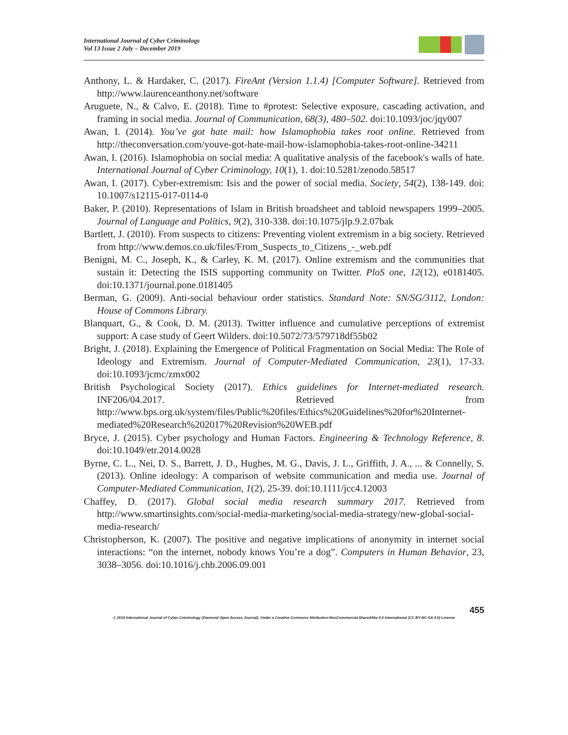International Journal of Cyber Criminology
Vol 13 Issue 2 July – December 2019
Anthony, L. & Hardaker, C. (2017). FireAnt (Version 1.1.4) [Computer Software]. Retrieved from http://www.laurenceanthony.net/software
Aruguete, N., & Calvo, E. (2018). Time to #protest: Selective exposure, cascading activation, and framing in social media. Journal of Communication, 68(3), 480–502. doi:10.1093/joc/jqy007
Awan, I. (2014). You’ve got hate mail: how Islamophobia takes root online. Retrieved from http://theconversation.com/youve-got-hate-mail-how-islamophobia-takes-root-online-34211
Awan, I. (2016). Islamophobia on social media: A qualitative analysis of the facebook's walls of hate. International Journal of Cyber Criminology, 10(1), 1. doi:10.5281/zenodo.58517
Awan, I. (2017). Cyber-extremism: Isis and the power of social media. Society, 54(2), 138-149. doi: 10.1007/s12115-017-0114-0
Baker, P. (2010). Representations of Islam in British broadsheet and tabloid newspapers 1999–2005. Journal of Language and Politics, 9(2), 310-338. doi:10.1075/jlp.9.2.07bak
Bartlett, J. (2010). From suspects to citizens: Preventing violent extremism in a big society. Retrieved from http://www.demos.co.uk/files/From_Suspects_to_Citizens_-_web.pdf
Benigni, M. C., Joseph, K., & Carley, K. M. (2017). Online extremism and the communities that sustain it: Detecting the ISIS supporting community on Twitter. PloS one, 12(12), e0181405. doi:10.1371/journal.pone.0181405
Berman, G. (2009). Anti-social behaviour order statistics. Standard Note: SN/SG/3112, London: House of Commons Library.
Blanquart, G., & Cook, D. M. (2013). Twitter influence and cumulative perceptions of extremist support: A case study of Geert Wilders. doi:10.5072/73/579718df55b02
Bright, J. (2018). Explaining the Emergence of Political Fragmentation on Social Media: The Role of Ideology and Extremism. Journal of Computer-Mediated Communication, 23(1), 17-33. doi:10.1093/jcmc/zmx002
British Psychological Society (2017). Ethics guidelines for Internet-mediated research. INF206/04.2017. Retrieved from http://www.bps.org.uk/system/files/Public%20files/Ethics%20Guidelines%20for%20Internet-mediated%20Research%202017%20Revision%20WEB.pdf
Bryce, J. (2015). Cyber psychology and Human Factors. Engineering & Technology Reference, 8. doi:10.1049/etr.2014.0028
Byrne, C. L., Nei, D. S., Barrett, J. D., Hughes, M. G., Davis, J. L., Griffith, J. A., ... & Connelly, S. (2013). Online ideology: A comparison of website communication and media use. Journal of Computer-Mediated Communication, 1(2), 25-39. doi:10.1111/jcc4.12003
Chaffey, D. (2017). Global social media research summary 2017. Retrieved from http://www.smartinsights.com/social-media-marketing/social-media-strategy/new-global-social-media-research/
Christopherson, K. (2007). The positive and negative implications of anonymity in internet social interactions: “on the internet, nobody knows You’re a dog”. Computers in Human Behavior, 23, 3038–3056. doi:10.1016/j.chb.2006.09.001
455
© 2019 International Journal of Cyber Criminology (Diamond Open Access Journal). Under a Creative Commons Attribution-NonCommercial-ShareAlike 4.0 International (CC BY-NC-SA 4.0) License